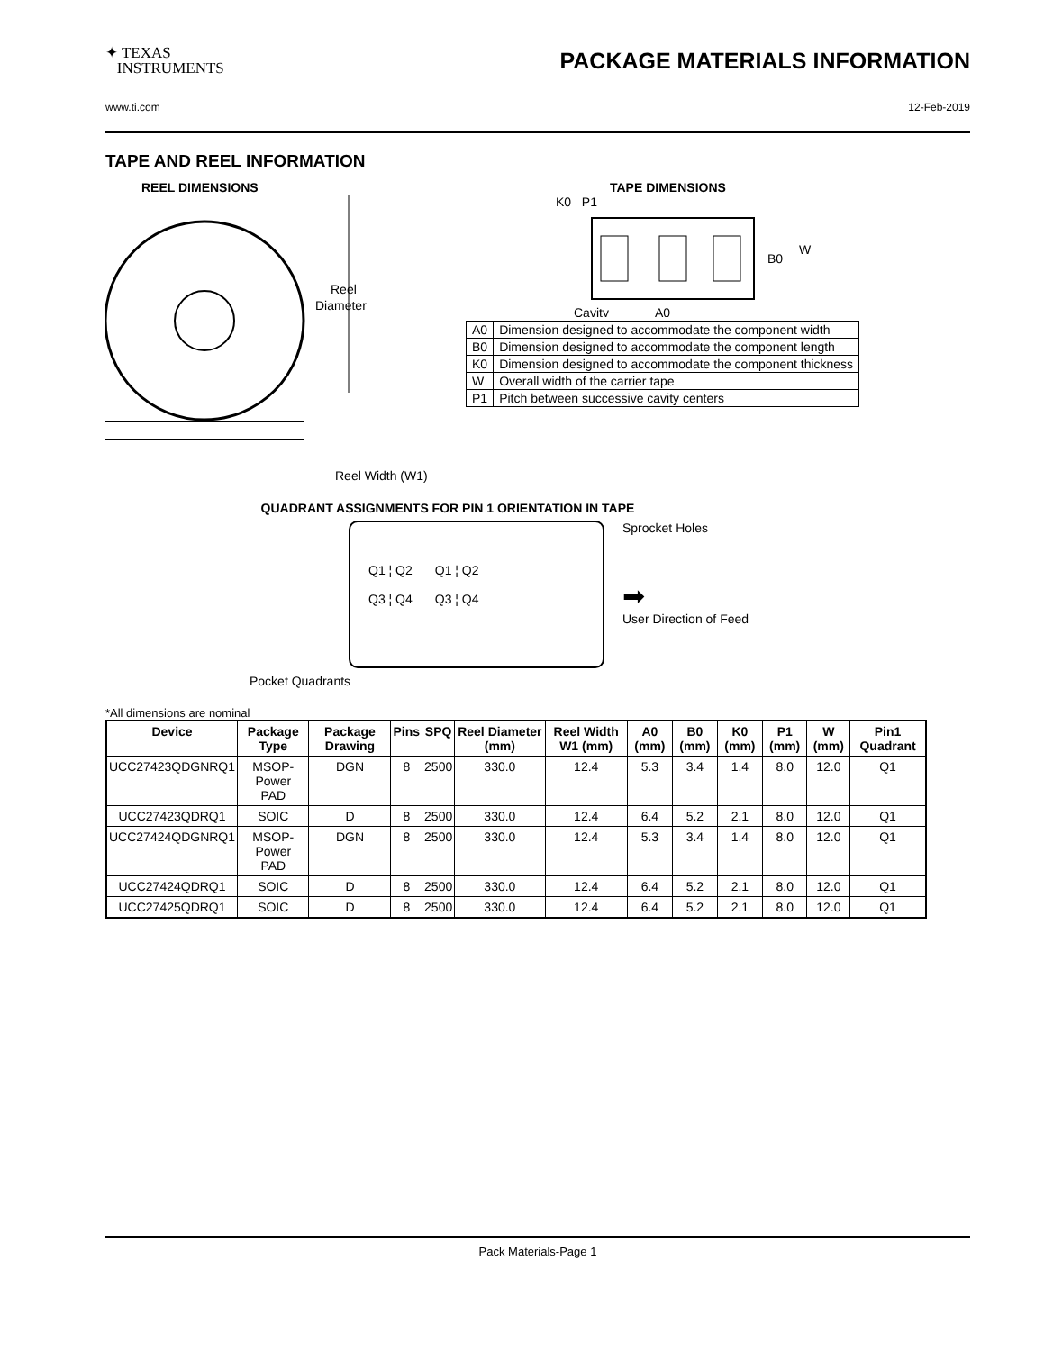✦ TEXAS
INSTRUMENTS
PACKAGE MATERIALS INFORMATION
www.ti.com 12-Feb-2019
TAPE AND REEL INFORMATION
REEL DIMENSIONS
Reel
Diameter
Reel Width (W1)
TAPE DIMENSIONS
K0 P1
B0
W
Cavity
A0
| A0 | Dimension designed to accommodate the component width |
| B0 | Dimension designed to accommodate the component length |
| K0 | Dimension designed to accommodate the component thickness |
| W | Overall width of the carrier tape |
| P1 | Pitch between successive cavity centers |
QUADRANT ASSIGNMENTS FOR PIN 1 ORIENTATION IN TAPE
Q1 ¦ Q2
Q3 ¦ Q4
Q1 ¦ Q2
Q3 ¦ Q4
Sprocket Holes
➡
User Direction of Feed
Pocket Quadrants
*All dimensions are nominal
| Device | Package Type | Package Drawing | Pins | SPQ | Reel Diameter (mm) | Reel Width W1 (mm) | A0 (mm) | B0 (mm) | K0 (mm) | P1 (mm) | W (mm) | Pin1 Quadrant |
| --- | --- | --- | --- | --- | --- | --- | --- | --- | --- | --- | --- | --- |
| UCC27423QDGNRQ1 | MSOP- Power PAD | DGN | 8 | 2500 | 330.0 | 12.4 | 5.3 | 3.4 | 1.4 | 8.0 | 12.0 | Q1 |
| UCC27423QDRQ1 | SOIC | D | 8 | 2500 | 330.0 | 12.4 | 6.4 | 5.2 | 2.1 | 8.0 | 12.0 | Q1 |
| UCC27424QDGNRQ1 | MSOP- Power PAD | DGN | 8 | 2500 | 330.0 | 12.4 | 5.3 | 3.4 | 1.4 | 8.0 | 12.0 | Q1 |
| UCC27424QDRQ1 | SOIC | D | 8 | 2500 | 330.0 | 12.4 | 6.4 | 5.2 | 2.1 | 8.0 | 12.0 | Q1 |
| UCC27425QDRQ1 | SOIC | D | 8 | 2500 | 330.0 | 12.4 | 6.4 | 5.2 | 2.1 | 8.0 | 12.0 | Q1 |
Pack Materials-Page 1